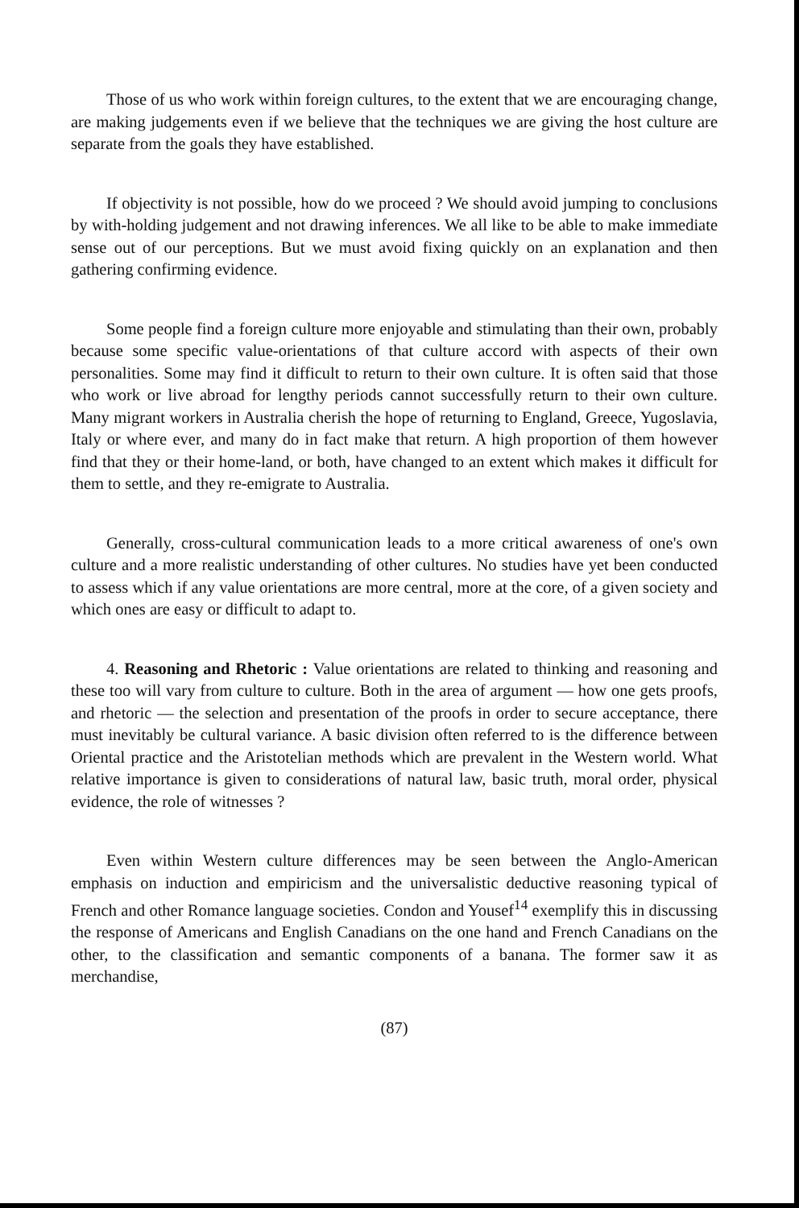Those of us who work within foreign cultures, to the extent that we are encouraging change, are making judgements even if we believe that the techniques we are giving the host culture are separate from the goals they have established.
If objectivity is not possible, how do we proceed ? We should avoid jumping to conclusions by with-holding judgement and not drawing inferences. We all like to be able to make immediate sense out of our perceptions. But we must avoid fixing quickly on an explanation and then gathering confirming evidence.
Some people find a foreign culture more enjoyable and stimulating than their own, probably because some specific value-orientations of that culture accord with aspects of their own personalities. Some may find it difficult to return to their own culture. It is often said that those who work or live abroad for lengthy periods cannot successfully return to their own culture. Many migrant workers in Australia cherish the hope of returning to England, Greece, Yugoslavia, Italy or where ever, and many do in fact make that return. A high proportion of them however find that they or their home-land, or both, have changed to an extent which makes it difficult for them to settle, and they re-emigrate to Australia.
Generally, cross-cultural communication leads to a more critical awareness of one's own culture and a more realistic understanding of other cultures. No studies have yet been conducted to assess which if any value orientations are more central, more at the core, of a given society and which ones are easy or difficult to adapt to.
4. Reasoning and Rhetoric : Value orientations are related to thinking and reasoning and these too will vary from culture to culture. Both in the area of argument — how one gets proofs, and rhetoric — the selection and presentation of the proofs in order to secure acceptance, there must inevitably be cultural variance. A basic division often referred to is the difference between Oriental practice and the Aristotelian methods which are prevalent in the Western world. What relative importance is given to considerations of natural law, basic truth, moral order, physical evidence, the role of witnesses ?
Even within Western culture differences may be seen between the Anglo-American emphasis on induction and empiricism and the universalistic deductive reasoning typical of French and other Romance language societies. Condon and Yousef<sup>14</sup> exemplify this in discussing the response of Americans and English Canadians on the one hand and French Canadians on the other, to the classification and semantic components of a banana. The former saw it as merchandise,
(87)